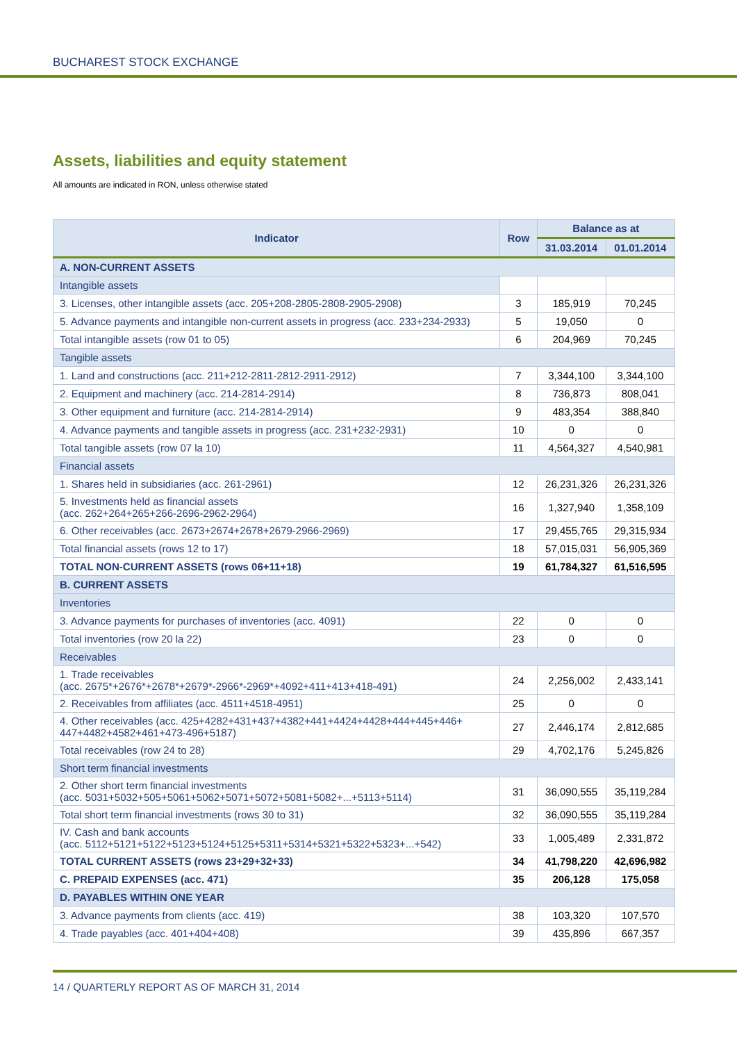BUCHAREST STOCK EXCHANGE
Assets, liabilities and equity statement
All amounts are indicated in RON, unless otherwise stated
| Indicator | Row | Balance as at | |
| --- | --- | --- | --- |
| | | 31.03.2014 | 01.01.2014 |
| A. NON-CURRENT ASSETS | | | |
| Intangible assets | | | |
| 3. Licenses, other intangible assets (acc. 205+208-2805-2808-2905-2908) | 3 | 185,919 | 70,245 |
| 5. Advance payments and intangible non-current assets in progress (acc. 233+234-2933) | 5 | 19,050 | 0 |
| Total intangible assets (row 01 to 05) | 6 | 204,969 | 70,245 |
| Tangible assets | | | |
| 1. Land and constructions (acc. 211+212-2811-2812-2911-2912) | 7 | 3,344,100 | 3,344,100 |
| 2. Equipment and machinery (acc. 214-2814-2914) | 8 | 736,873 | 808,041 |
| 3. Other equipment and furniture (acc. 214-2814-2914) | 9 | 483,354 | 388,840 |
| 4. Advance payments and tangible assets in progress (acc. 231+232-2931) | 10 | 0 | 0 |
| Total tangible assets (row 07 la 10) | 11 | 4,564,327 | 4,540,981 |
| Financial assets | | | |
| 1. Shares held in subsidiaries (acc. 261-2961) | 12 | 26,231,326 | 26,231,326 |
| 5. Investments held as financial assets (acc. 262+264+265+266-2696-2962-2964) | 16 | 1,327,940 | 1,358,109 |
| 6. Other receivables (acc. 2673+2674+2678+2679-2966-2969) | 17 | 29,455,765 | 29,315,934 |
| Total financial assets (rows 12 to 17) | 18 | 57,015,031 | 56,905,369 |
| TOTAL NON-CURRENT ASSETS (rows 06+11+18) | 19 | 61,784,327 | 61,516,595 |
| B. CURRENT ASSETS | | | |
| Inventories | | | |
| 3. Advance payments for purchases of inventories (acc. 4091) | 22 | 0 | 0 |
| Total inventories (row 20 la 22) | 23 | 0 | 0 |
| Receivables | | | |
| 1. Trade receivables (acc. 2675*+2676*+2678*+2679*-2966*-2969*+4092+411+413+418-491) | 24 | 2,256,002 | 2,433,141 |
| 2. Receivables from affiliates (acc. 4511+4518-4951) | 25 | 0 | 0 |
| 4. Other receivables (acc. 425+4282+431+437+4382+441+4424+4428+444+445+446+ 447+4482+4582+461+473-496+5187) | 27 | 2,446,174 | 2,812,685 |
| Total receivables (row 24 to 28) | 29 | 4,702,176 | 5,245,826 |
| Short term financial investments | | | |
| 2. Other short term financial investments (acc. 5031+5032+505+5061+5062+5071+5072+5081+5082+...+5113+5114) | 31 | 36,090,555 | 35,119,284 |
| Total short term financial investments (rows 30 to 31) | 32 | 36,090,555 | 35,119,284 |
| IV. Cash and bank accounts (acc. 5112+5121+5122+5123+5124+5125+5311+5314+5321+5322+5323+...+542) | 33 | 1,005,489 | 2,331,872 |
| TOTAL CURRENT ASSETS (rows 23+29+32+33) | 34 | 41,798,220 | 42,696,982 |
| C. PREPAID EXPENSES (acc. 471) | 35 | 206,128 | 175,058 |
| D. PAYABLES WITHIN ONE YEAR | | | |
| 3. Advance payments from clients (acc. 419) | 38 | 103,320 | 107,570 |
| 4. Trade payables (acc. 401+404+408) | 39 | 435,896 | 667,357 |
14 / QUARTERLY REPORT AS OF MARCH 31, 2014